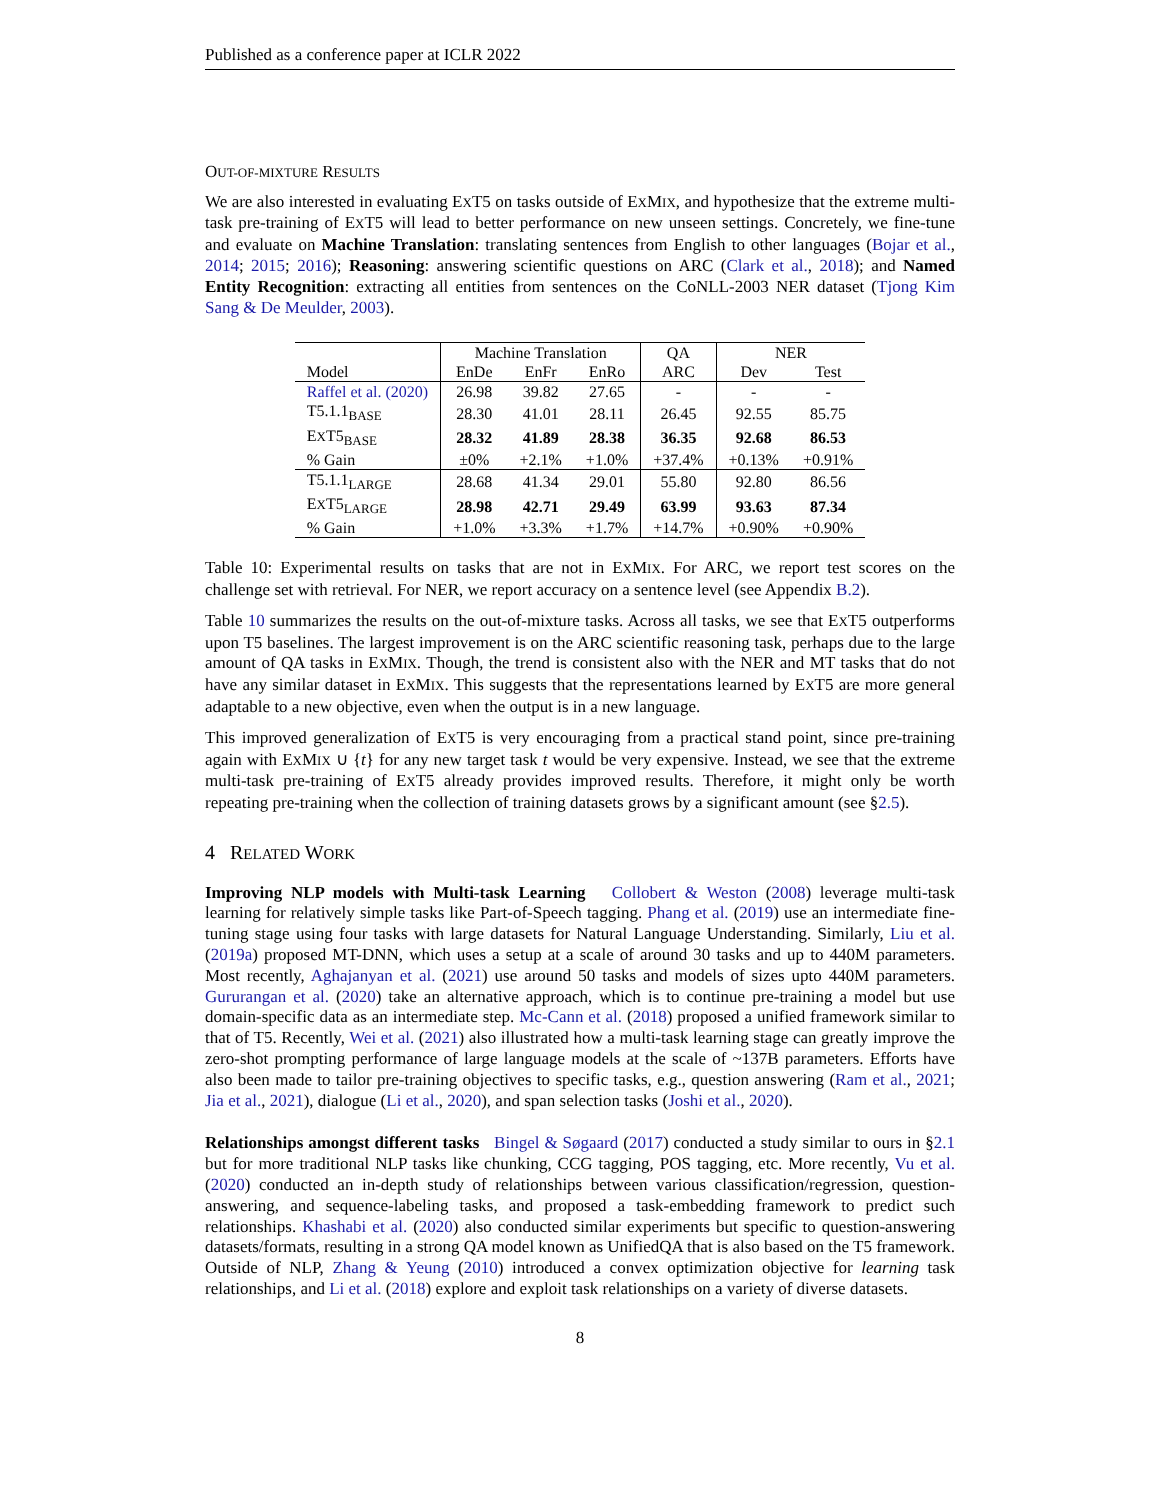Published as a conference paper at ICLR 2022
OUT-OF-MIXTURE RESULTS
We are also interested in evaluating EXT5 on tasks outside of EXMIX, and hypothesize that the extreme multi-task pre-training of EXT5 will lead to better performance on new unseen settings. Concretely, we fine-tune and evaluate on Machine Translation: translating sentences from English to other languages (Bojar et al., 2014; 2015; 2016); Reasoning: answering scientific questions on ARC (Clark et al., 2018); and Named Entity Recognition: extracting all entities from sentences on the CoNLL-2003 NER dataset (Tjong Kim Sang & De Meulder, 2003).
| | Machine Translation | | | QA | NER | |
| --- | --- | --- | --- | --- | --- | --- |
| Model | EnDe | EnFr | EnRo | ARC | Dev | Test |
| Raffel et al. (2020) | 26.98 | 39.82 | 27.65 | - | - | - |
| T5.1.1<sub>BASE</sub> | 28.30 | 41.01 | 28.11 | 26.45 | 92.55 | 85.75 |
| E X T5<sub>BASE</sub> | 28.32 | 41.89 | 28.38 | 36.35 | 92.68 | 86.53 |
| % Gain | ±0% | +2.1% | +1.0% | +37.4% | +0.13% | +0.91% |
| T5.1.1<sub>LARGE</sub> | 28.68 | 41.34 | 29.01 | 55.80 | 92.80 | 86.56 |
| E X T5<sub>LARGE</sub> | 28.98 | 42.71 | 29.49 | 63.99 | 93.63 | 87.34 |
| % Gain | +1.0% | +3.3% | +1.7% | +14.7% | +0.90% | +0.90% |
Table 10: Experimental results on tasks that are not in EXMIX. For ARC, we report test scores on the challenge set with retrieval. For NER, we report accuracy on a sentence level (see Appendix B.2).
Table 10 summarizes the results on the out-of-mixture tasks. Across all tasks, we see that EXT5 outperforms upon T5 baselines. The largest improvement is on the ARC scientific reasoning task, perhaps due to the large amount of QA tasks in EXMIX. Though, the trend is consistent also with the NER and MT tasks that do not have any similar dataset in EXMIX. This suggests that the representations learned by EXT5 are more general adaptable to a new objective, even when the output is in a new language.
This improved generalization of EXT5 is very encouraging from a practical stand point, since pre-training again with EXMIX ∪ {t} for any new target task t would be very expensive. Instead, we see that the extreme multi-task pre-training of EXT5 already provides improved results. Therefore, it might only be worth repeating pre-training when the collection of training datasets grows by a significant amount (see §2.5).
4 RELATED WORK
Improving NLP models with Multi-task Learning Collobert & Weston (2008) leverage multi-task learning for relatively simple tasks like Part-of-Speech tagging. Phang et al. (2019) use an intermediate fine-tuning stage using four tasks with large datasets for Natural Language Understanding. Similarly, Liu et al. (2019a) proposed MT-DNN, which uses a setup at a scale of around 30 tasks and up to 440M parameters. Most recently, Aghajanyan et al. (2021) use around 50 tasks and models of sizes upto 440M parameters. Gururangan et al. (2020) take an alternative approach, which is to continue pre-training a model but use domain-specific data as an intermediate step. Mc-Cann et al. (2018) proposed a unified framework similar to that of T5. Recently, Wei et al. (2021) also illustrated how a multi-task learning stage can greatly improve the zero-shot prompting performance of large language models at the scale of ~137B parameters. Efforts have also been made to tailor pre-training objectives to specific tasks, e.g., question answering (Ram et al., 2021; Jia et al., 2021), dialogue (Li et al., 2020), and span selection tasks (Joshi et al., 2020).
Relationships amongst different tasks Bingel & Søgaard (2017) conducted a study similar to ours in §2.1 but for more traditional NLP tasks like chunking, CCG tagging, POS tagging, etc. More recently, Vu et al. (2020) conducted an in-depth study of relationships between various classification/regression, question-answering, and sequence-labeling tasks, and proposed a task-embedding framework to predict such relationships. Khashabi et al. (2020) also conducted similar experiments but specific to question-answering datasets/formats, resulting in a strong QA model known as UnifiedQA that is also based on the T5 framework. Outside of NLP, Zhang & Yeung (2010) introduced a convex optimization objective for learning task relationships, and Li et al. (2018) explore and exploit task relationships on a variety of diverse datasets.
8